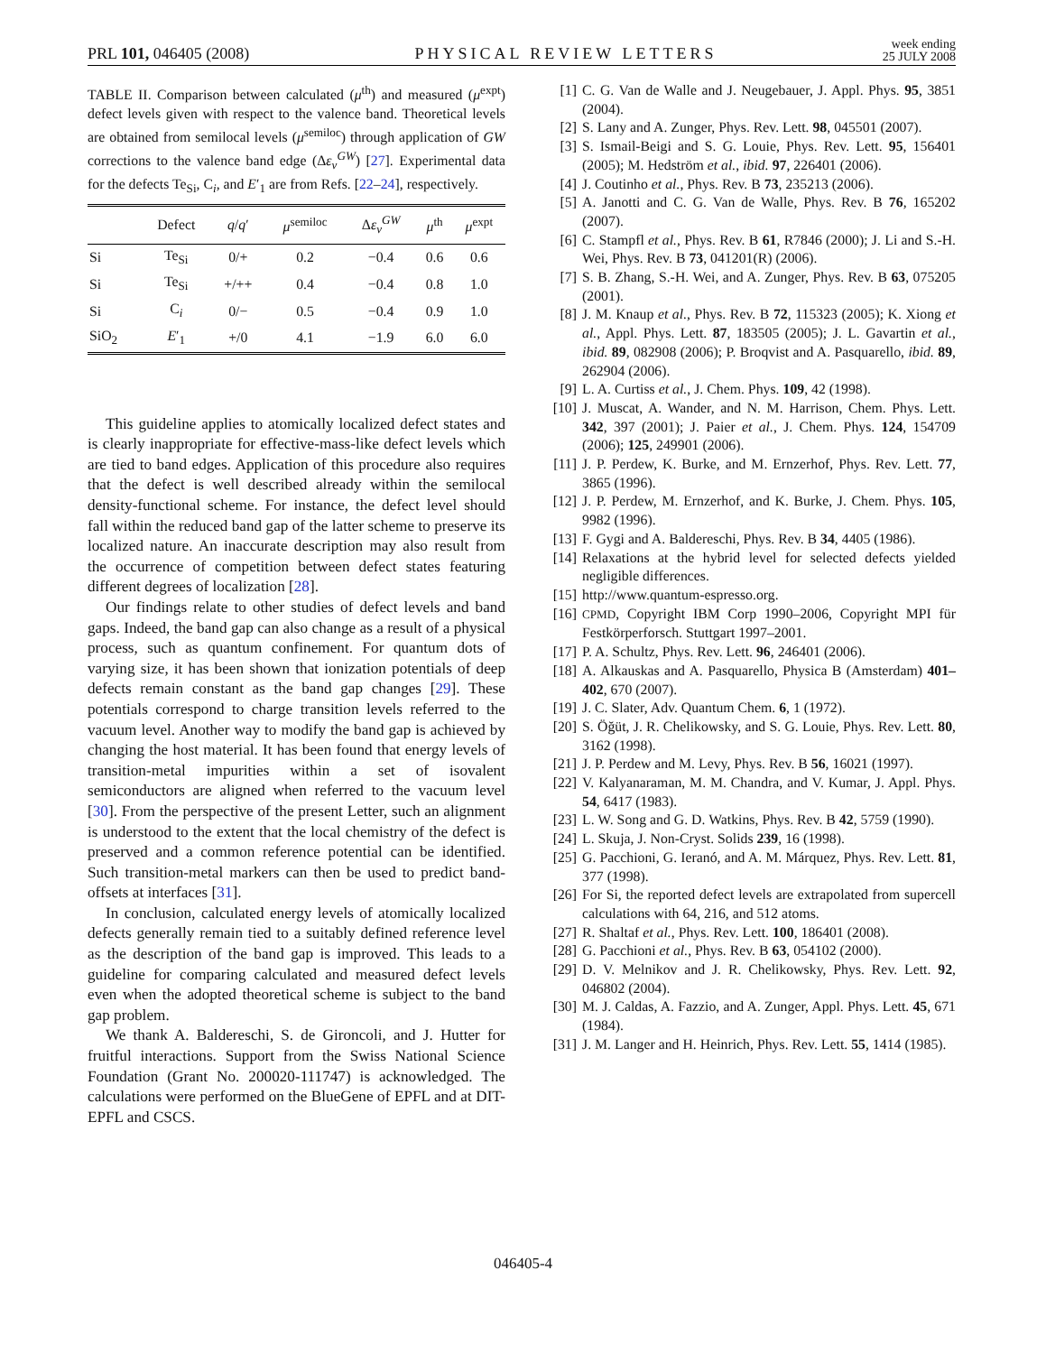PRL 101, 046405 (2008) PHYSICAL REVIEW LETTERS week ending
25 JULY 2008
TABLE II. Comparison between calculated (μ<sup>th</sup>) and measured (μ<sup>expt</sup>) defect levels given with respect to the valence band. Theoretical levels are obtained from semilocal levels (μ<sup>semiloc</sup>) through application of GW corrections to the valence band edge (Δε<sub>v</sub><sup>GW</sup>) [27]. Experimental data for the defects Te<sub>Si</sub>, C<sub>i</sub>, and E′<sub>1</sub> are from Refs. [22–24], respectively.
| | Defect | q / q ′ | μ<sup>semiloc</sup> | Δ ε<sub>v</sub><sup>GW</sup> | μ<sup>th</sup> | μ<sup>expt</sup> |
| --- | --- | --- | --- | --- | --- | --- |
| Si | Te<sub>Si</sub> | 0/+ | 0.2 | −0.4 | 0.6 | 0.6 |
| Si | Te<sub>Si</sub> | +/++ | 0.4 | −0.4 | 0.8 | 1.0 |
| Si | C<sub>i</sub> | 0/− | 0.5 | −0.4 | 0.9 | 1.0 |
| SiO<sub>2</sub> | E ′<sub>1</sub> | +/0 | 4.1 | −1.9 | 6.0 | 6.0 |
This guideline applies to atomically localized defect states and is clearly inappropriate for effective-mass-like defect levels which are tied to band edges. Application of this procedure also requires that the defect is well described already within the semilocal density-functional scheme. For instance, the defect level should fall within the reduced band gap of the latter scheme to preserve its localized nature. An inaccurate description may also result from the occurrence of competition between defect states featuring different degrees of localization [28].
Our findings relate to other studies of defect levels and band gaps. Indeed, the band gap can also change as a result of a physical process, such as quantum confinement. For quantum dots of varying size, it has been shown that ionization potentials of deep defects remain constant as the band gap changes [29]. These potentials correspond to charge transition levels referred to the vacuum level. Another way to modify the band gap is achieved by changing the host material. It has been found that energy levels of transition-metal impurities within a set of isovalent semiconductors are aligned when referred to the vacuum level [30]. From the perspective of the present Letter, such an alignment is understood to the extent that the local chemistry of the defect is preserved and a common reference potential can be identified. Such transition-metal markers can then be used to predict band-offsets at interfaces [31].
In conclusion, calculated energy levels of atomically localized defects generally remain tied to a suitably defined reference level as the description of the band gap is improved. This leads to a guideline for comparing calculated and measured defect levels even when the adopted theoretical scheme is subject to the band gap problem.
We thank A. Baldereschi, S. de Gironcoli, and J. Hutter for fruitful interactions. Support from the Swiss National Science Foundation (Grant No. 200020-111747) is acknowledged. The calculations were performed on the BlueGene of EPFL and at DIT-EPFL and CSCS.
[1] C. G. Van de Walle and J. Neugebauer, J. Appl. Phys. 95, 3851 (2004).
[2] S. Lany and A. Zunger, Phys. Rev. Lett. 98, 045501 (2007).
[3] S. Ismail-Beigi and S. G. Louie, Phys. Rev. Lett. 95, 156401 (2005); M. Hedström et al., ibid. 97, 226401 (2006).
[4] J. Coutinho et al., Phys. Rev. B 73, 235213 (2006).
[5] A. Janotti and C. G. Van de Walle, Phys. Rev. B 76, 165202 (2007).
[6] C. Stampfl et al., Phys. Rev. B 61, R7846 (2000); J. Li and S.-H. Wei, Phys. Rev. B 73, 041201(R) (2006).
[7] S. B. Zhang, S.-H. Wei, and A. Zunger, Phys. Rev. B 63, 075205 (2001).
[8] J. M. Knaup et al., Phys. Rev. B 72, 115323 (2005); K. Xiong et al., Appl. Phys. Lett. 87, 183505 (2005); J. L. Gavartin et al., ibid. 89, 082908 (2006); P. Broqvist and A. Pasquarello, ibid. 89, 262904 (2006).
[9] L. A. Curtiss et al., J. Chem. Phys. 109, 42 (1998).
[10] J. Muscat, A. Wander, and N. M. Harrison, Chem. Phys. Lett. 342, 397 (2001); J. Paier et al., J. Chem. Phys. 124, 154709 (2006); 125, 249901 (2006).
[11] J. P. Perdew, K. Burke, and M. Ernzerhof, Phys. Rev. Lett. 77, 3865 (1996).
[12] J. P. Perdew, M. Ernzerhof, and K. Burke, J. Chem. Phys. 105, 9982 (1996).
[13] F. Gygi and A. Baldereschi, Phys. Rev. B 34, 4405 (1986).
[14] Relaxations at the hybrid level for selected defects yielded negligible differences.
[15] http://www.quantum-espresso.org.
[16] CPMD, Copyright IBM Corp 1990–2006, Copyright MPI für Festkörperforsch. Stuttgart 1997–2001.
[17] P. A. Schultz, Phys. Rev. Lett. 96, 246401 (2006).
[18] A. Alkauskas and A. Pasquarello, Physica B (Amsterdam) 401–402, 670 (2007).
[19] J. C. Slater, Adv. Quantum Chem. 6, 1 (1972).
[20] S. Öğüt, J. R. Chelikowsky, and S. G. Louie, Phys. Rev. Lett. 80, 3162 (1998).
[21] J. P. Perdew and M. Levy, Phys. Rev. B 56, 16021 (1997).
[22] V. Kalyanaraman, M. M. Chandra, and V. Kumar, J. Appl. Phys. 54, 6417 (1983).
[23] L. W. Song and G. D. Watkins, Phys. Rev. B 42, 5759 (1990).
[24] L. Skuja, J. Non-Cryst. Solids 239, 16 (1998).
[25] G. Pacchioni, G. Ieranó, and A. M. Márquez, Phys. Rev. Lett. 81, 377 (1998).
[26] For Si, the reported defect levels are extrapolated from supercell calculations with 64, 216, and 512 atoms.
[27] R. Shaltaf et al., Phys. Rev. Lett. 100, 186401 (2008).
[28] G. Pacchioni et al., Phys. Rev. B 63, 054102 (2000).
[29] D. V. Melnikov and J. R. Chelikowsky, Phys. Rev. Lett. 92, 046802 (2004).
[30] M. J. Caldas, A. Fazzio, and A. Zunger, Appl. Phys. Lett. 45, 671 (1984).
[31] J. M. Langer and H. Heinrich, Phys. Rev. Lett. 55, 1414 (1985).
046405-4